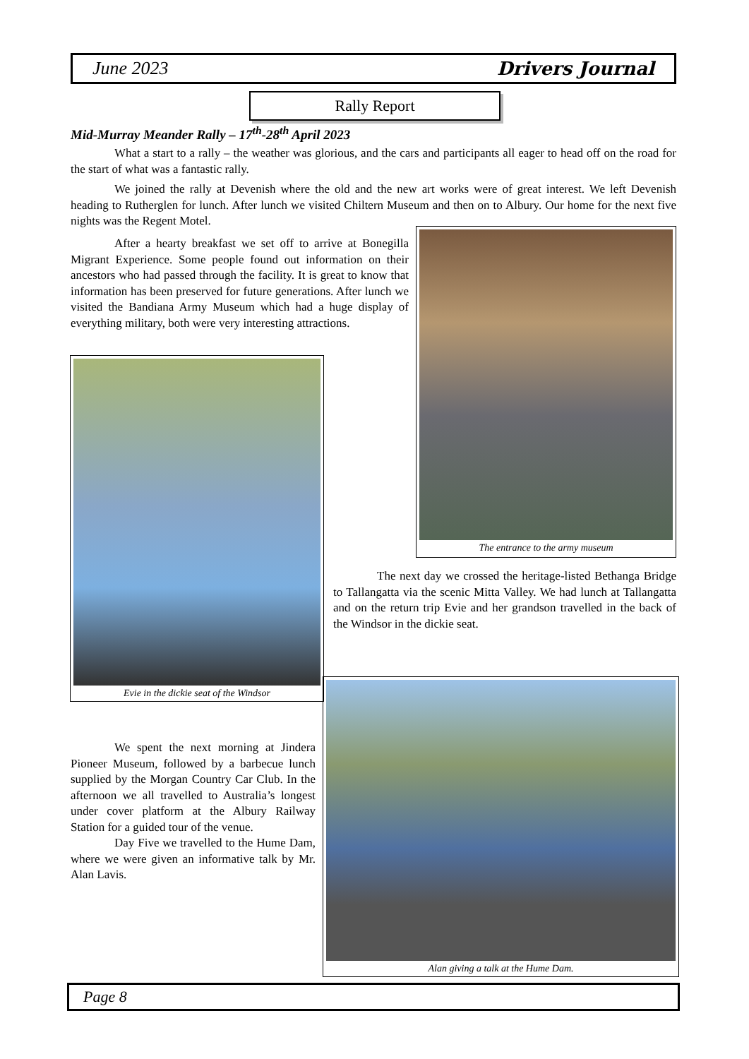June 2023 Drivers Journal
Rally Report
Mid-Murray Meander Rally – 17<sup>th</sup>-28<sup>th</sup> April 2023
What a start to a rally – the weather was glorious, and the cars and participants all eager to head off on the road for the start of what was a fantastic rally.
We joined the rally at Devenish where the old and the new art works were of great interest. We left Devenish heading to Rutherglen for lunch. After lunch we visited Chiltern Museum and then on to Albury. Our home for the next five nights was the Regent Motel.
After a hearty breakfast we set off to arrive at Bonegilla Migrant Experience. Some people found out information on their ancestors who had passed through the facility. It is great to know that information has been preserved for future generations. After lunch we visited the Bandiana Army Museum which had a huge display of everything military, both were very interesting attractions.
The entrance to the army museum
Evie in the dickie seat of the Windsor
The next day we crossed the heritage-listed Bethanga Bridge to Tallangatta via the scenic Mitta Valley. We had lunch at Tallangatta and on the return trip Evie and her grandson travelled in the back of the Windsor in the dickie seat.
We spent the next morning at Jindera Pioneer Museum, followed by a barbecue lunch supplied by the Morgan Country Car Club. In the afternoon we all travelled to Australia’s longest under cover platform at the Albury Railway Station for a guided tour of the venue.
Day Five we travelled to the Hume Dam, where we were given an informative talk by Mr. Alan Lavis.
Alan giving a talk at the Hume Dam.
Page 8